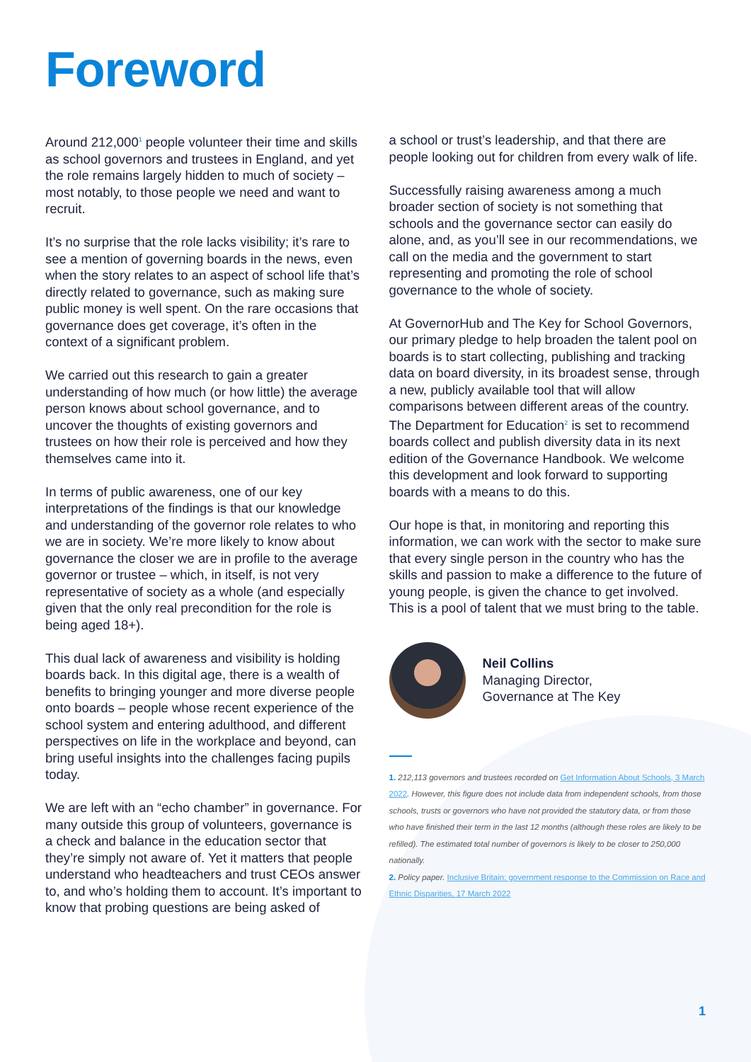Foreword
Around 212,000<sup>1</sup> people volunteer their time and skills as school governors and trustees in England, and yet the role remains largely hidden to much of society – most notably, to those people we need and want to recruit.
It’s no surprise that the role lacks visibility; it’s rare to see a mention of governing boards in the news, even when the story relates to an aspect of school life that’s directly related to governance, such as making sure public money is well spent. On the rare occasions that governance does get coverage, it’s often in the context of a significant problem.
We carried out this research to gain a greater understanding of how much (or how little) the average person knows about school governance, and to uncover the thoughts of existing governors and trustees on how their role is perceived and how they themselves came into it.
In terms of public awareness, one of our key interpretations of the findings is that our knowledge and understanding of the governor role relates to who we are in society. We’re more likely to know about governance the closer we are in profile to the average governor or trustee – which, in itself, is not very representative of society as a whole (and especially given that the only real precondition for the role is being aged 18+).
This dual lack of awareness and visibility is holding boards back. In this digital age, there is a wealth of benefits to bringing younger and more diverse people onto boards – people whose recent experience of the school system and entering adulthood, and different perspectives on life in the workplace and beyond, can bring useful insights into the challenges facing pupils today.
We are left with an “echo chamber” in governance. For many outside this group of volunteers, governance is a check and balance in the education sector that they’re simply not aware of. Yet it matters that people understand who headteachers and trust CEOs answer to, and who’s holding them to account. It’s important to know that probing questions are being asked of
a school or trust’s leadership, and that there are people looking out for children from every walk of life.
Successfully raising awareness among a much broader section of society is not something that schools and the governance sector can easily do alone, and, as you’ll see in our recommendations, we call on the media and the government to start representing and promoting the role of school governance to the whole of society.
At GovernorHub and The Key for School Governors, our primary pledge to help broaden the talent pool on boards is to start collecting, publishing and tracking data on board diversity, in its broadest sense, through a new, publicly available tool that will allow comparisons between different areas of the country. The Department for Education<sup>2</sup> is set to recommend boards collect and publish diversity data in its next edition of the Governance Handbook. We welcome this development and look forward to supporting boards with a means to do this.
Our hope is that, in monitoring and reporting this information, we can work with the sector to make sure that every single person in the country who has the skills and passion to make a difference to the future of young people, is given the chance to get involved. This is a pool of talent that we must bring to the table.
Neil Collins
Managing Director,
Governance at The Key
1. 212,113 governors and trustees recorded on Get Information About Schools, 3 March 2022. However, this figure does not include data from independent schools, from those schools, trusts or governors who have not provided the statutory data, or from those who have finished their term in the last 12 months (although these roles are likely to be refilled). The estimated total number of governors is likely to be closer to 250,000 nationally.
2. Policy paper. Inclusive Britain: government response to the Commission on Race and Ethnic Disparities, 17 March 2022
1